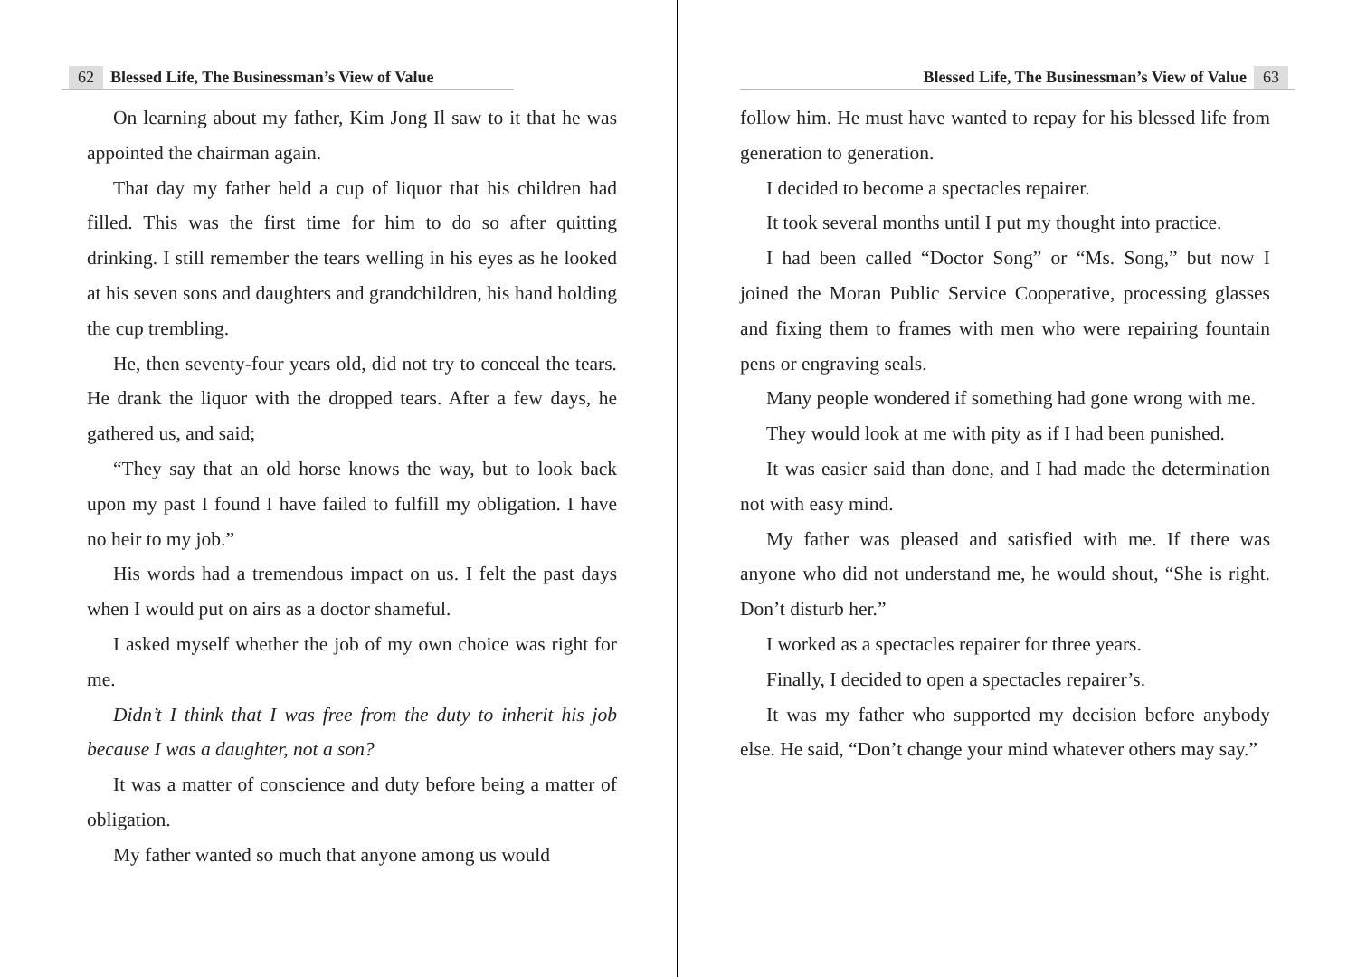62 Blessed Life, The Businessman’s View of Value
On learning about my father, Kim Jong Il saw to it that he was appointed the chairman again.
That day my father held a cup of liquor that his children had filled. This was the first time for him to do so after quitting drinking. I still remember the tears welling in his eyes as he looked at his seven sons and daughters and grandchildren, his hand holding the cup trembling.
He, then seventy-four years old, did not try to conceal the tears. He drank the liquor with the dropped tears. After a few days, he gathered us, and said;
“They say that an old horse knows the way, but to look back upon my past I found I have failed to fulfill my obligation. I have no heir to my job.”
His words had a tremendous impact on us. I felt the past days when I would put on airs as a doctor shameful.
I asked myself whether the job of my own choice was right for me.
Didn’t I think that I was free from the duty to inherit his job because I was a daughter, not a son?
It was a matter of conscience and duty before being a matter of obligation.
My father wanted so much that anyone among us would
Blessed Life, The Businessman’s View of Value 63
follow him. He must have wanted to repay for his blessed life from generation to generation.
I decided to become a spectacles repairer.
It took several months until I put my thought into practice.
I had been called “Doctor Song” or “Ms. Song,” but now I joined the Moran Public Service Cooperative, processing glasses and fixing them to frames with men who were repairing fountain pens or engraving seals.
Many people wondered if something had gone wrong with me.
They would look at me with pity as if I had been punished.
It was easier said than done, and I had made the determination not with easy mind.
My father was pleased and satisfied with me. If there was anyone who did not understand me, he would shout, “She is right. Don’t disturb her.”
I worked as a spectacles repairer for three years.
Finally, I decided to open a spectacles repairer’s.
It was my father who supported my decision before anybody else. He said, “Don’t change your mind whatever others may say.”